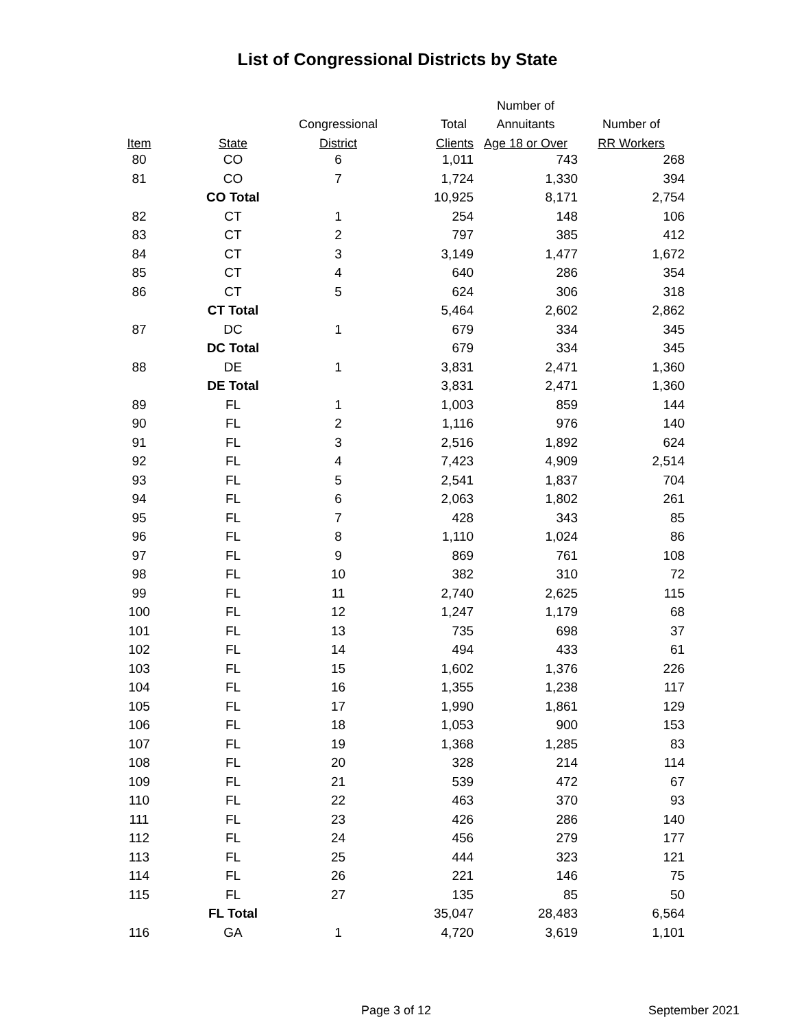List of Congressional Districts by State
| | | | | Number of | |
| --- | --- | --- | --- | --- | --- |
| | | Congressional | Total | Annuitants | Number of |
| Item | State | District | Clients | Age 18 or Over | RR Workers |
| 80 | CO | 6 | 1,011 | 743 | 268 |
| 81 | CO | 7 | 1,724 | 1,330 | 394 |
| | CO Total | | 10,925 | 8,171 | 2,754 |
| 82 | CT | 1 | 254 | 148 | 106 |
| 83 | CT | 2 | 797 | 385 | 412 |
| 84 | CT | 3 | 3,149 | 1,477 | 1,672 |
| 85 | CT | 4 | 640 | 286 | 354 |
| 86 | CT | 5 | 624 | 306 | 318 |
| | CT Total | | 5,464 | 2,602 | 2,862 |
| 87 | DC | 1 | 679 | 334 | 345 |
| | DC Total | | 679 | 334 | 345 |
| 88 | DE | 1 | 3,831 | 2,471 | 1,360 |
| | DE Total | | 3,831 | 2,471 | 1,360 |
| 89 | FL | 1 | 1,003 | 859 | 144 |
| 90 | FL | 2 | 1,116 | 976 | 140 |
| 91 | FL | 3 | 2,516 | 1,892 | 624 |
| 92 | FL | 4 | 7,423 | 4,909 | 2,514 |
| 93 | FL | 5 | 2,541 | 1,837 | 704 |
| 94 | FL | 6 | 2,063 | 1,802 | 261 |
| 95 | FL | 7 | 428 | 343 | 85 |
| 96 | FL | 8 | 1,110 | 1,024 | 86 |
| 97 | FL | 9 | 869 | 761 | 108 |
| 98 | FL | 10 | 382 | 310 | 72 |
| 99 | FL | 11 | 2,740 | 2,625 | 115 |
| 100 | FL | 12 | 1,247 | 1,179 | 68 |
| 101 | FL | 13 | 735 | 698 | 37 |
| 102 | FL | 14 | 494 | 433 | 61 |
| 103 | FL | 15 | 1,602 | 1,376 | 226 |
| 104 | FL | 16 | 1,355 | 1,238 | 117 |
| 105 | FL | 17 | 1,990 | 1,861 | 129 |
| 106 | FL | 18 | 1,053 | 900 | 153 |
| 107 | FL | 19 | 1,368 | 1,285 | 83 |
| 108 | FL | 20 | 328 | 214 | 114 |
| 109 | FL | 21 | 539 | 472 | 67 |
| 110 | FL | 22 | 463 | 370 | 93 |
| 111 | FL | 23 | 426 | 286 | 140 |
| 112 | FL | 24 | 456 | 279 | 177 |
| 113 | FL | 25 | 444 | 323 | 121 |
| 114 | FL | 26 | 221 | 146 | 75 |
| 115 | FL | 27 | 135 | 85 | 50 |
| | FL Total | | 35,047 | 28,483 | 6,564 |
| 116 | GA | 1 | 4,720 | 3,619 | 1,101 |
Page 3 of 12 September 2021